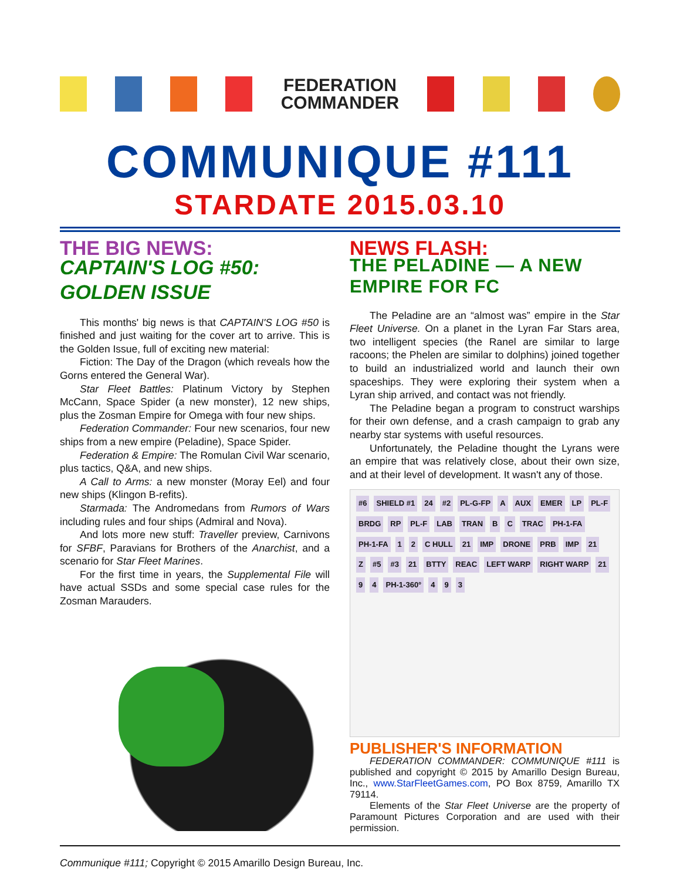FEDERATION
COMMANDER
COMMUNIQUE #111
STARDATE 2015.03.10
THE BIG NEWS:
CAPTAIN'S LOG #50: GOLDEN ISSUE
This months' big news is that CAPTAIN'S LOG #50 is finished and just waiting for the cover art to arrive. This is the Golden Issue, full of exciting new material:
Fiction: The Day of the Dragon (which reveals how the Gorns entered the General War).
Star Fleet Battles: Platinum Victory by Stephen McCann, Space Spider (a new monster), 12 new ships, plus the Zosman Empire for Omega with four new ships.
Federation Commander: Four new scenarios, four new ships from a new empire (Peladine), Space Spider.
Federation & Empire: The Romulan Civil War scenario, plus tactics, Q&A, and new ships.
A Call to Arms: a new monster (Moray Eel) and four new ships (Klingon B-refits).
Starmada: The Andromedans from Rumors of Wars including rules and four ships (Admiral and Nova).
And lots more new stuff: Traveller preview, Carnivons for SFBF, Paravians for Brothers of the Anarchist, and a scenario for Star Fleet Marines.
For the first time in years, the Supplemental File will have actual SSDs and some special case rules for the Zosman Marauders.
NEWS FLASH:
THE PELADINE — A NEW EMPIRE FOR FC
The Peladine are an “almost was” empire in the Star Fleet Universe. On a planet in the Lyran Far Stars area, two intelligent species (the Ranel are similar to large racoons; the Phelen are similar to dolphins) joined together to build an industrialized world and launch their own spaceships. They were exploring their system when a Lyran ship arrived, and contact was not friendly.
The Peladine began a program to construct warships for their own defense, and a crash campaign to grab any nearby star systems with useful resources.
Unfortunately, the Peladine thought the Lyrans were an empire that was relatively close, about their own size, and at their level of development. It wasn't any of those.
#6 SHIELD #1 24 #2 PL-G-FP A AUX EMER LP PL-F BRDG RP PL-F LAB TRAN B C TRAC PH-1-FA PH-1-FA 1 2 C HULL 21 IMP DRONE PRB IMP 21 Z #5 #3 21 BTTY REAC LEFT WARP RIGHT WARP 21 9 4 PH-1-360° 4 9 3
PUBLISHER'S INFORMATION
FEDERATION COMMANDER: COMMUNIQUE #111 is published and copyright © 2015 by Amarillo Design Bureau, Inc., www.StarFleetGames.com, PO Box 8759, Amarillo TX 79114.
Elements of the Star Fleet Universe are the property of Paramount Pictures Corporation and are used with their permission.
Communique #111; Copyright © 2015 Amarillo Design Bureau, Inc.